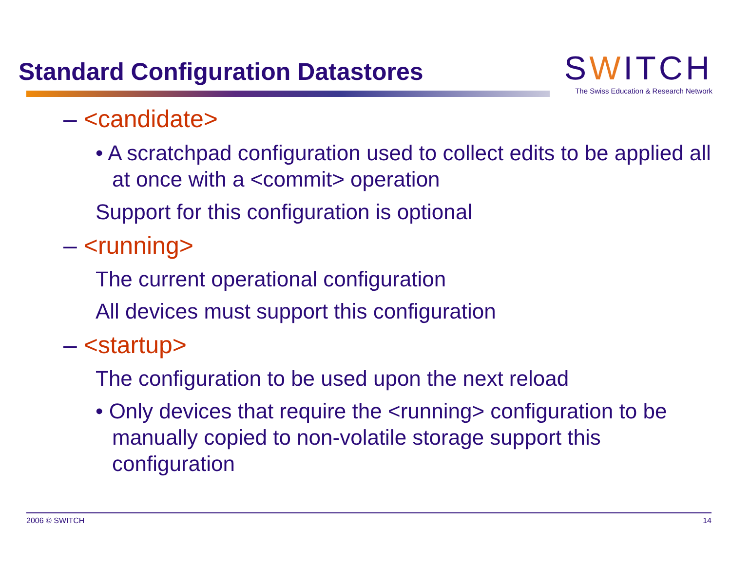Standard Configuration Datastores
SWITCH
The Swiss Education & Research Network
– <candidate>
• A scratchpad configuration used to collect edits to be applied all at once with a <commit> operation
Support for this configuration is optional
– <running>
The current operational configuration
All devices must support this configuration
– <startup>
The configuration to be used upon the next reload
• Only devices that require the <running> configuration to be manually copied to non-volatile storage support this configuration
2006 © SWITCH 14